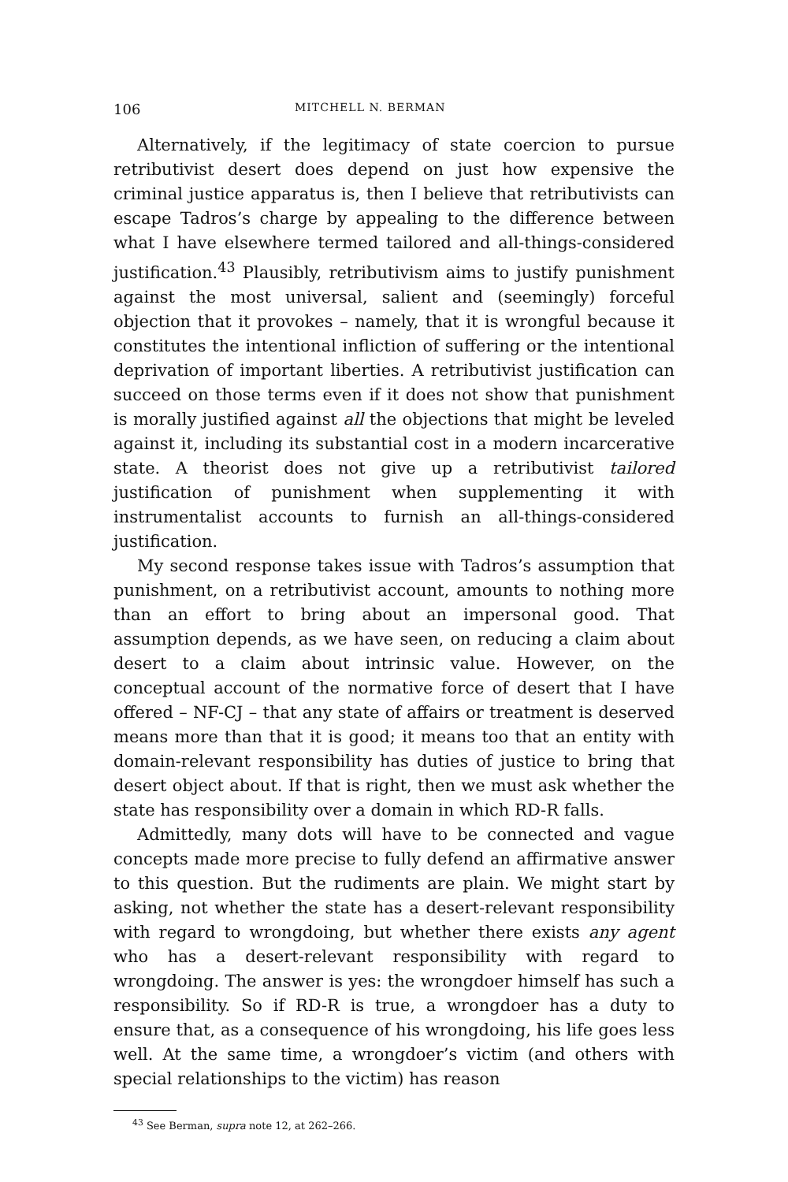106 MITCHELL N. BERMAN
Alternatively, if the legitimacy of state coercion to pursue retributivist desert does depend on just how expensive the criminal justice apparatus is, then I believe that retributivists can escape Tadros’s charge by appealing to the difference between what I have elsewhere termed tailored and all-things-considered justification.<sup>43</sup> Plausibly, retributivism aims to justify punishment against the most universal, salient and (seemingly) forceful objection that it provokes – namely, that it is wrongful because it constitutes the intentional infliction of suffering or the intentional deprivation of important liberties. A retributivist justification can succeed on those terms even if it does not show that punishment is morally justified against all the objections that might be leveled against it, including its substantial cost in a modern incarcerative state. A theorist does not give up a retributivist tailored justification of punishment when supplementing it with instrumentalist accounts to furnish an all-things-considered justification.
My second response takes issue with Tadros’s assumption that punishment, on a retributivist account, amounts to nothing more than an effort to bring about an impersonal good. That assumption depends, as we have seen, on reducing a claim about desert to a claim about intrinsic value. However, on the conceptual account of the normative force of desert that I have offered – NF-CJ – that any state of affairs or treatment is deserved means more than that it is good; it means too that an entity with domain-relevant responsibility has duties of justice to bring that desert object about. If that is right, then we must ask whether the state has responsibility over a domain in which RD-R falls.
Admittedly, many dots will have to be connected and vague concepts made more precise to fully defend an affirmative answer to this question. But the rudiments are plain. We might start by asking, not whether the state has a desert-relevant responsibility with regard to wrongdoing, but whether there exists any agent who has a desert-relevant responsibility with regard to wrongdoing. The answer is yes: the wrongdoer himself has such a responsibility. So if RD-R is true, a wrongdoer has a duty to ensure that, as a consequence of his wrongdoing, his life goes less well. At the same time, a wrongdoer’s victim (and others with special relationships to the victim) has reason
<sup>43</sup> See Berman, supra note 12, at 262–266.